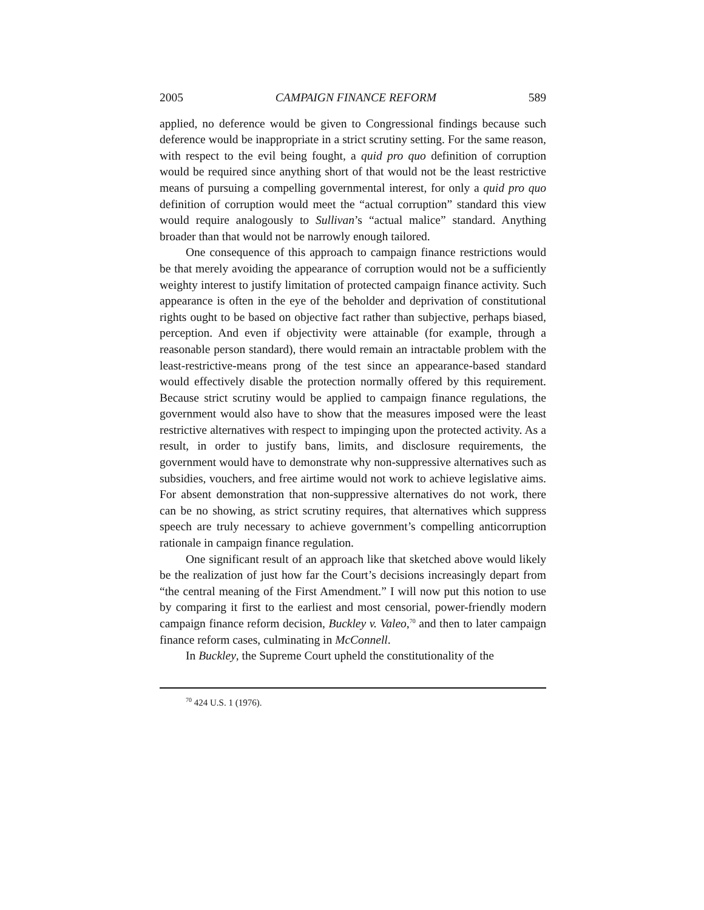2005 CAMPAIGN FINANCE REFORM 589
applied, no deference would be given to Congressional findings because such deference would be inappropriate in a strict scrutiny setting. For the same reason, with respect to the evil being fought, a quid pro quo definition of corruption would be required since anything short of that would not be the least restrictive means of pursuing a compelling governmental interest, for only a quid pro quo definition of corruption would meet the “actual corruption” standard this view would require analogously to Sullivan’s “actual malice” standard. Anything broader than that would not be narrowly enough tailored.
One consequence of this approach to campaign finance restrictions would be that merely avoiding the appearance of corruption would not be a sufficiently weighty interest to justify limitation of protected campaign finance activity. Such appearance is often in the eye of the beholder and deprivation of constitutional rights ought to be based on objective fact rather than subjective, perhaps biased, perception. And even if objectivity were attainable (for example, through a reasonable person standard), there would remain an intractable problem with the least-restrictive-means prong of the test since an appearance-based standard would effectively disable the protection normally offered by this requirement. Because strict scrutiny would be applied to campaign finance regulations, the government would also have to show that the measures imposed were the least restrictive alternatives with respect to impinging upon the protected activity. As a result, in order to justify bans, limits, and disclosure requirements, the government would have to demonstrate why non-suppressive alternatives such as subsidies, vouchers, and free airtime would not work to achieve legislative aims. For absent demonstration that non-suppressive alternatives do not work, there can be no showing, as strict scrutiny requires, that alternatives which suppress speech are truly necessary to achieve government’s compelling anticorruption rationale in campaign finance regulation.
One significant result of an approach like that sketched above would likely be the realization of just how far the Court’s decisions increasingly depart from “the central meaning of the First Amendment.” I will now put this notion to use by comparing it first to the earliest and most censorial, power-friendly modern campaign finance reform decision, Buckley v. Valeo,<sup>70</sup> and then to later campaign finance reform cases, culminating in McConnell.
In Buckley, the Supreme Court upheld the constitutionality of the
<sup>70</sup> 424 U.S. 1 (1976).